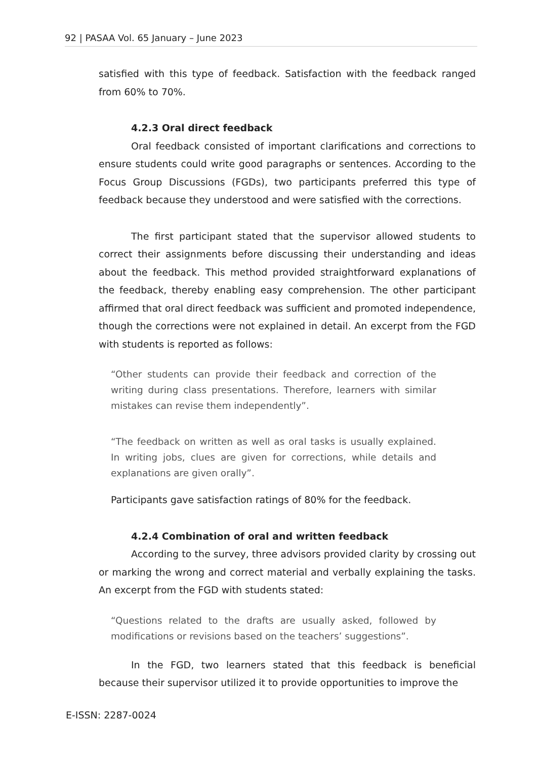92 | PASAA Vol. 65 January – June 2023
satisfied with this type of feedback. Satisfaction with the feedback ranged from 60% to 70%.
4.2.3 Oral direct feedback
Oral feedback consisted of important clarifications and corrections to ensure students could write good paragraphs or sentences. According to the Focus Group Discussions (FGDs), two participants preferred this type of feedback because they understood and were satisfied with the corrections.
The first participant stated that the supervisor allowed students to correct their assignments before discussing their understanding and ideas about the feedback. This method provided straightforward explanations of the feedback, thereby enabling easy comprehension. The other participant affirmed that oral direct feedback was sufficient and promoted independence, though the corrections were not explained in detail. An excerpt from the FGD with students is reported as follows:
“Other students can provide their feedback and correction of the writing during class presentations. Therefore, learners with similar mistakes can revise them independently”.
“The feedback on written as well as oral tasks is usually explained. In writing jobs, clues are given for corrections, while details and explanations are given orally”.
Participants gave satisfaction ratings of 80% for the feedback.
4.2.4 Combination of oral and written feedback
According to the survey, three advisors provided clarity by crossing out or marking the wrong and correct material and verbally explaining the tasks. An excerpt from the FGD with students stated:
“Questions related to the drafts are usually asked, followed by modifications or revisions based on the teachers’ suggestions”.
In the FGD, two learners stated that this feedback is beneficial because their supervisor utilized it to provide opportunities to improve the
E-ISSN: 2287-0024